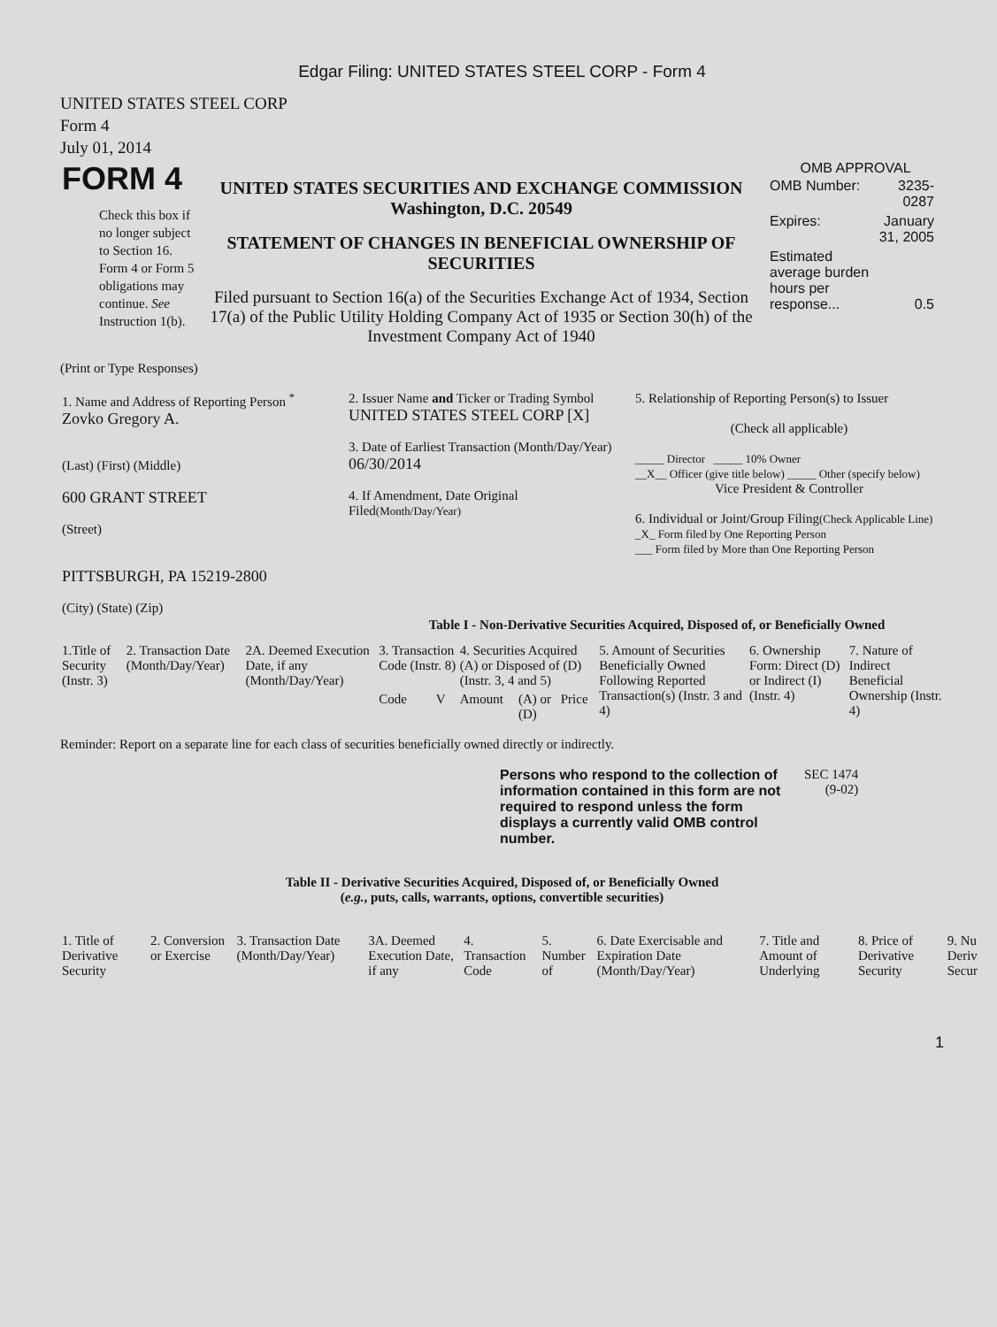Edgar Filing: UNITED STATES STEEL CORP - Form 4
UNITED STATES STEEL CORP
Form 4
July 01, 2014
| FORM 4 Check this box if no longer subject to Section 16. Form 4 or Form 5 obligations may continue. See Instruction 1(b). | UNITED STATES SECURITIES AND EXCHANGE COMMISSION Washington, D.C. 20549 STATEMENT OF CHANGES IN BENEFICIAL OWNERSHIP OF SECURITIES Filed pursuant to Section 16(a) of the Securities Exchange Act of 1934, Section 17(a) of the Public Utility Holding Company Act of 1935 or Section 30(h) of the Investment Company Act of 1940 | OMB APPROVAL / OMB Number: / 3235-0287 / / Expires: / January 31, 2005 / / Estimated average burden hours per response... / 0.5 / |
(Print or Type Responses)
| 1. Name and Address of Reporting Person <sup>*</sup> Zovko Gregory A. (Last) (First) (Middle) 600 GRANT STREET (Street) PITTSBURGH, PA 15219-2800 (City) (State) (Zip) | 2. Issuer Name and Ticker or Trading Symbol UNITED STATES STEEL CORP [X] 3. Date of Earliest Transaction (Month/Day/Year) 06/30/2014 4. If Amendment, Date Original Filed (Month/Day/Year) | 5. Relationship of Reporting Person(s) to Issuer (Check all applicable) _____ Director _____ 10% Owner __X__ Officer (give title below) _____ Other (specify below) Vice President & Controller 6. Individual or Joint/Group Filing (Check Applicable Line) _X_ Form filed by One Reporting Person ___ Form filed by More than One Reporting Person |
Table I - Non-Derivative Securities Acquired, Disposed of, or Beneficially Owned
| 1.Title of Security (Instr. 3) | 2. Transaction Date (Month/Day/Year) | 2A. Deemed Execution Date, if any (Month/Day/Year) | 3. Transaction Code (Instr. 8) | | 4. Securities Acquired (A) or Disposed of (D) (Instr. 3, 4 and 5) | | | 5. Amount of Securities Beneficially Owned Following Reported Transaction(s) (Instr. 3 and 4) | 6. Ownership Form: Direct (D) or Indirect (I) (Instr. 4) | 7. Nature of Indirect Beneficial Ownership (Instr. 4) |
| --- | --- | --- | --- | --- | --- | --- | --- | --- | --- | --- |
| | | | Code | V | Amount | (A) or (D) | Price | | | |
Reminder: Report on a separate line for each class of securities beneficially owned directly or indirectly.
| Persons who respond to the collection of information contained in this form are not required to respond unless the form displays a currently valid OMB control number. | SEC 1474 (9-02) |
Table II - Derivative Securities Acquired, Disposed of, or Beneficially Owned
(e.g., puts, calls, warrants, options, convertible securities)
| 1. Title of Derivative Security | 2. Conversion or Exercise | 3. Transaction Date (Month/Day/Year) | 3A. Deemed Execution Date, if any | 4. Transaction Code | 5. Number of | 6. Date Exercisable and Expiration Date (Month/Day/Year) | 7. Title and Amount of Underlying | 8. Price of Derivative Security | 9. Nu Deriv Secur |
| --- | --- | --- | --- | --- | --- | --- | --- | --- | --- |
1